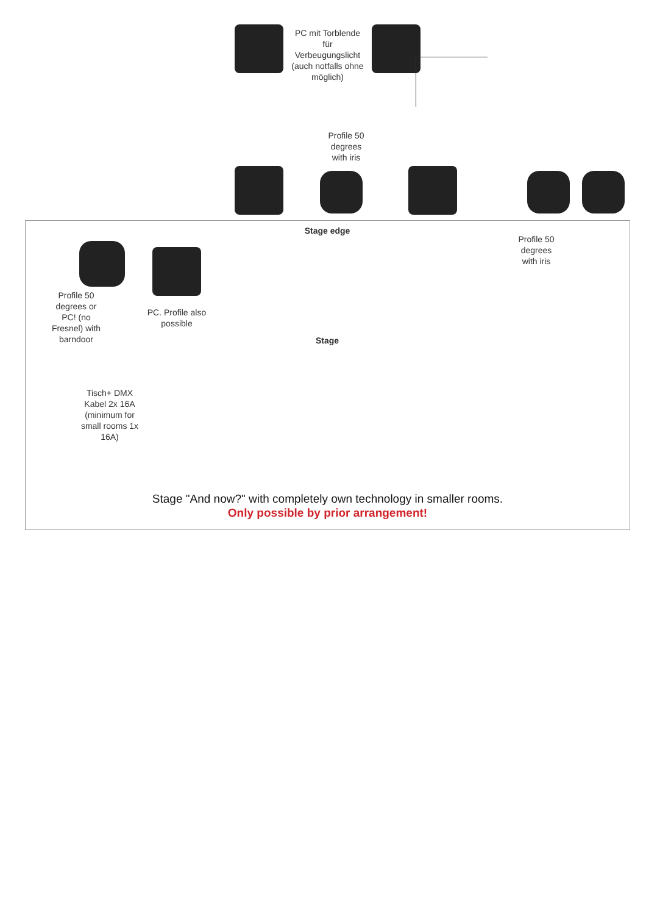PC mit Torblende für Verbeugungslicht (auch notfalls ohne möglich)
Profile 50 degrees with iris
Stage edge
Profile 50 degrees with iris
Profile 50 degrees or PC! (no Fresnel) with barndoor
PC. Profile also possible
Stage
Tisch+ DMX Kabel 2x 16A (minimum for small rooms 1x 16A)
Stage "And now?" with completely own technology in smaller rooms.
Only possible by prior arrangement!